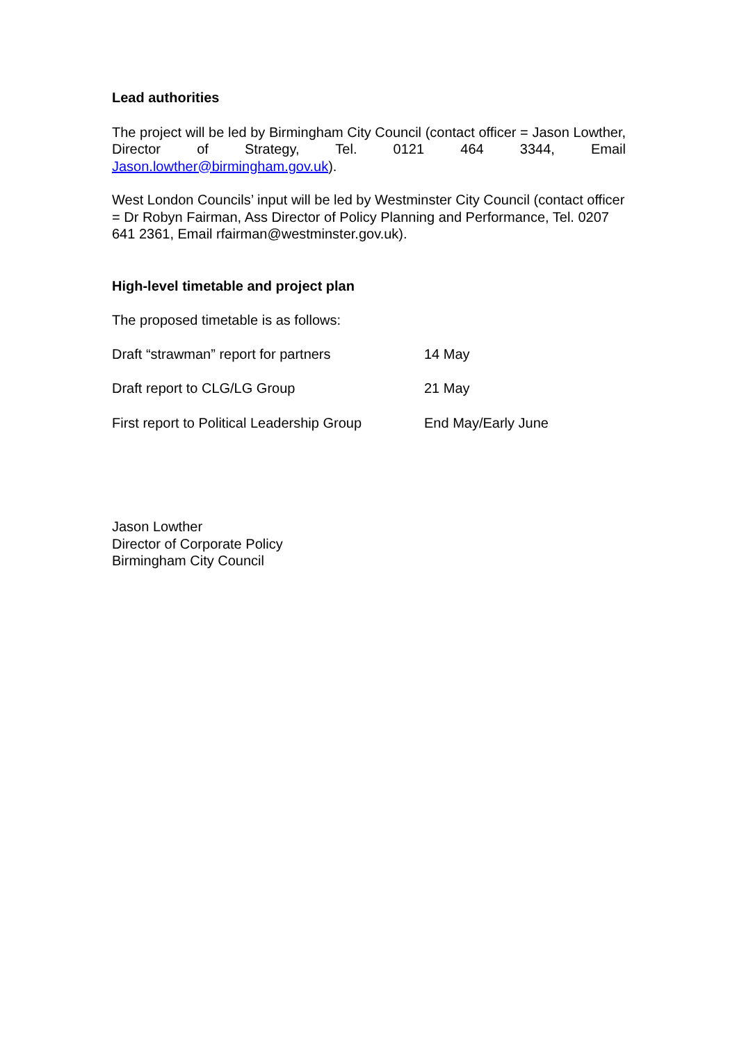Lead authorities
The project will be led by Birmingham City Council (contact officer = Jason Lowther, Director of Strategy, Tel. 0121 464 3344, Email Jason.lowther@birmingham.gov.uk).
West London Councils’ input will be led by Westminster City Council (contact officer = Dr Robyn Fairman, Ass Director of Policy Planning and Performance, Tel. 0207 641 2361, Email rfairman@westminster.gov.uk).
High-level timetable and project plan
The proposed timetable is as follows:
| Draft “strawman” report for partners | 14 May |
| Draft report to CLG/LG Group | 21 May |
| First report to Political Leadership Group | End May/Early June |
Jason Lowther
Director of Corporate Policy
Birmingham City Council